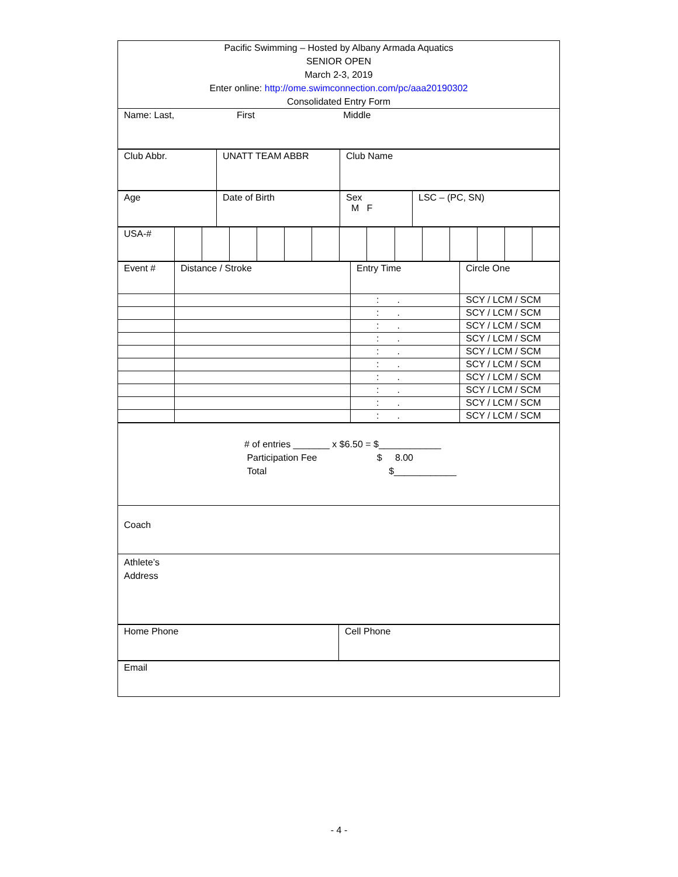| Pacific Swimming – Hosted by Albany Armada Aquatics SENIOR OPEN March 2-3, 2019 Enter online: http://ome.swimconnection.com/pc/aaa20190302 Consolidated Entry Form |
| Name: Last, First Middle |
| Club Abbr. | UNATT TEAM ABBR | Club Name |
| Age | Date of Birth | Sex M F | LSC – (PC, SN) |
| USA-# | | | | | | | | | | | | | | |
| Event # | Distance / Stroke | Entry Time | Circle One |
| | | : . | SCY / LCM / SCM |
| | | : . | SCY / LCM / SCM |
| | | : . | SCY / LCM / SCM |
| | | : . | SCY / LCM / SCM |
| | | : . | SCY / LCM / SCM |
| | | : . | SCY / LCM / SCM |
| | | : . | SCY / LCM / SCM |
| | | : . | SCY / LCM / SCM |
| | | : . | SCY / LCM / SCM |
| | | : . | SCY / LCM / SCM |
| # of entries _______ x $6.50 = $____________ Participation Fee $ 8.00 Total $____________ |
| Coach |
| Athlete’s Address |
| Home Phone | Cell Phone |
| Email |
- 4 -